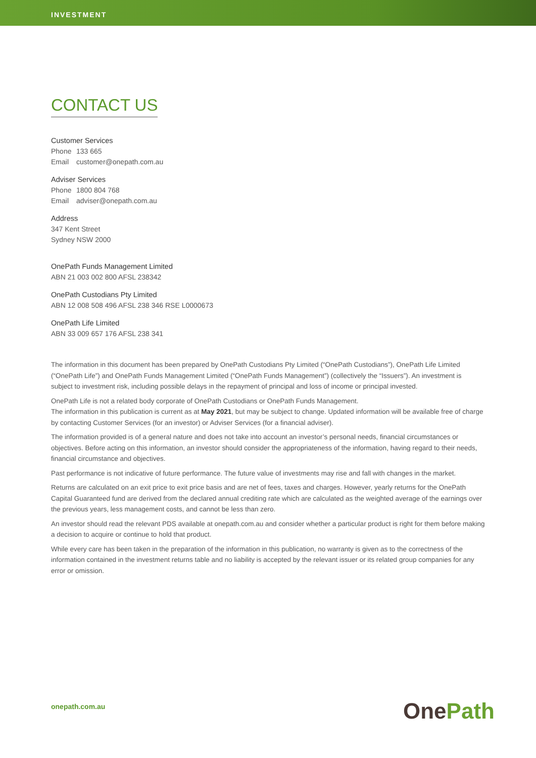INVESTMENT
CONTACT US
Customer Services
Phone 133 665
Email customer@onepath.com.au
Adviser Services
Phone 1800 804 768
Email adviser@onepath.com.au
Address
347 Kent Street
Sydney NSW 2000
OnePath Funds Management Limited
ABN 21 003 002 800 AFSL 238342
OnePath Custodians Pty Limited
ABN 12 008 508 496 AFSL 238 346 RSE L0000673
OnePath Life Limited
ABN 33 009 657 176 AFSL 238 341
The information in this document has been prepared by OnePath Custodians Pty Limited (“OnePath Custodians”), OnePath Life Limited (“OnePath Life”) and OnePath Funds Management Limited (“OnePath Funds Management”) (collectively the “Issuers”). An investment is subject to investment risk, including possible delays in the repayment of principal and loss of income or principal invested.
OnePath Life is not a related body corporate of OnePath Custodians or OnePath Funds Management.
The information in this publication is current as at May 2021, but may be subject to change. Updated information will be available free of charge by contacting Customer Services (for an investor) or Adviser Services (for a financial adviser).
The information provided is of a general nature and does not take into account an investor’s personal needs, financial circumstances or objectives. Before acting on this information, an investor should consider the appropriateness of the information, having regard to their needs, financial circumstance and objectives.
Past performance is not indicative of future performance. The future value of investments may rise and fall with changes in the market.
Returns are calculated on an exit price to exit price basis and are net of fees, taxes and charges. However, yearly returns for the OnePath Capital Guaranteed fund are derived from the declared annual crediting rate which are calculated as the weighted average of the earnings over the previous years, less management costs, and cannot be less than zero.
An investor should read the relevant PDS available at onepath.com.au and consider whether a particular product is right for them before making a decision to acquire or continue to hold that product.
While every care has been taken in the preparation of the information in this publication, no warranty is given as to the correctness of the information contained in the investment returns table and no liability is accepted by the relevant issuer or its related group companies for any error or omission.
onepath.com.au OnePath